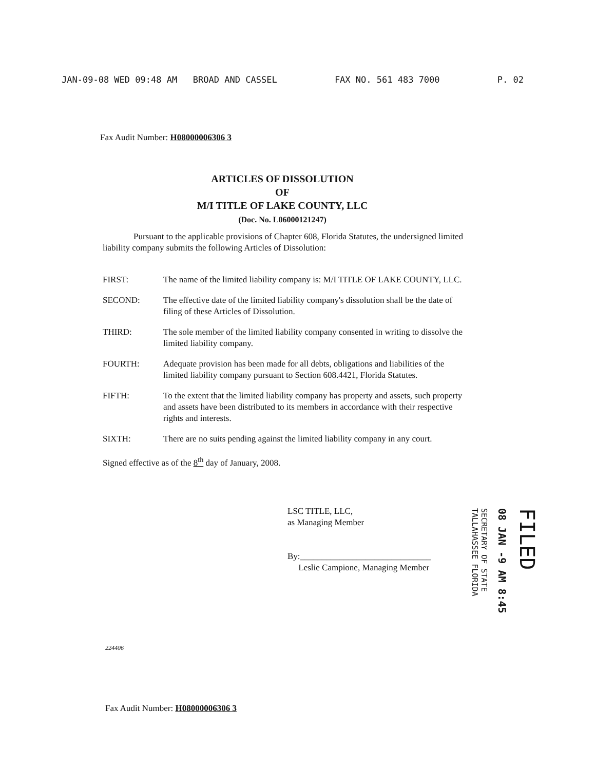JAN-09-08 WED 09:48 AM BROAD AND CASSEL FAX NO. 561 483 7000 P. 02
Fax Audit Number: H08000006306 3
ARTICLES OF DISSOLUTION
OF
M/I TITLE OF LAKE COUNTY, LLC
(Doc. No. L06000121247)
Pursuant to the applicable provisions of Chapter 608, Florida Statutes, the undersigned limited liability company submits the following Articles of Dissolution:
FIRST: The name of the limited liability company is: M/I TITLE OF LAKE COUNTY, LLC.
SECOND: The effective date of the limited liability company's dissolution shall be the date of filing of these Articles of Dissolution.
THIRD: The sole member of the limited liability company consented in writing to dissolve the limited liability company.
FOURTH: Adequate provision has been made for all debts, obligations and liabilities of the limited liability company pursuant to Section 608.4421, Florida Statutes.
FIFTH: To the extent that the limited liability company has property and assets, such property and assets have been distributed to its members in accordance with their respective rights and interests.
SIXTH: There are no suits pending against the limited liability company in any court.
Signed effective as of the 8<sup>th</sup> day of January, 2008.
LSC TITLE, LLC,
as Managing Member
By:______________________________
Leslie Campione, Managing Member
FILED
08 JAN -9 AM 8:45
SECRETARY OF STATE
TALLAHASSEE FLORIDA
224406
Fax Audit Number: H08000006306 3